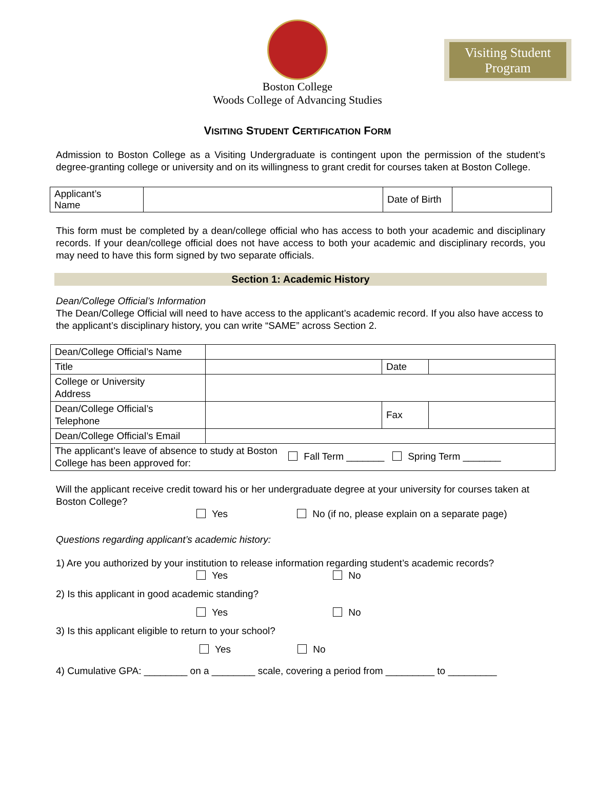Visiting Student
Program
Boston College
Woods College of Advancing Studies
VISITING STUDENT CERTIFICATION FORM
Admission to Boston College as a Visiting Undergraduate is contingent upon the permission of the student’s degree-granting college or university and on its willingness to grant credit for courses taken at Boston College.
| Applicant’s Name | | Date of Birth | |
This form must be completed by a dean/college official who has access to both your academic and disciplinary records. If your dean/college official does not have access to both your academic and disciplinary records, you may need to have this form signed by two separate officials.
Section 1: Academic History
Dean/College Official’s Information
The Dean/College Official will need to have access to the applicant’s academic record. If you also have access to the applicant’s disciplinary history, you can write “SAME” across Section 2.
| Dean/College Official’s Name | | | |
| Title | | Date | |
| College or University Address | | | |
| Dean/College Official’s Telephone | | Fax | |
| Dean/College Official’s Email | | | |
| The applicant’s leave of absence to study at Boston College has been approved for: Fall Term _______ Spring Term _______ | | | |
Will the applicant receive credit toward his or her undergraduate degree at your university for courses taken at Boston College?
Yes No (if no, please explain on a separate page)
Questions regarding applicant’s academic history:
1) Are you authorized by your institution to release information regarding student’s academic records?
Yes No
2) Is this applicant in good academic standing?
Yes No
3) Is this applicant eligible to return to your school?
Yes No
4) Cumulative GPA: ________ on a ________ scale, covering a period from _________ to _________